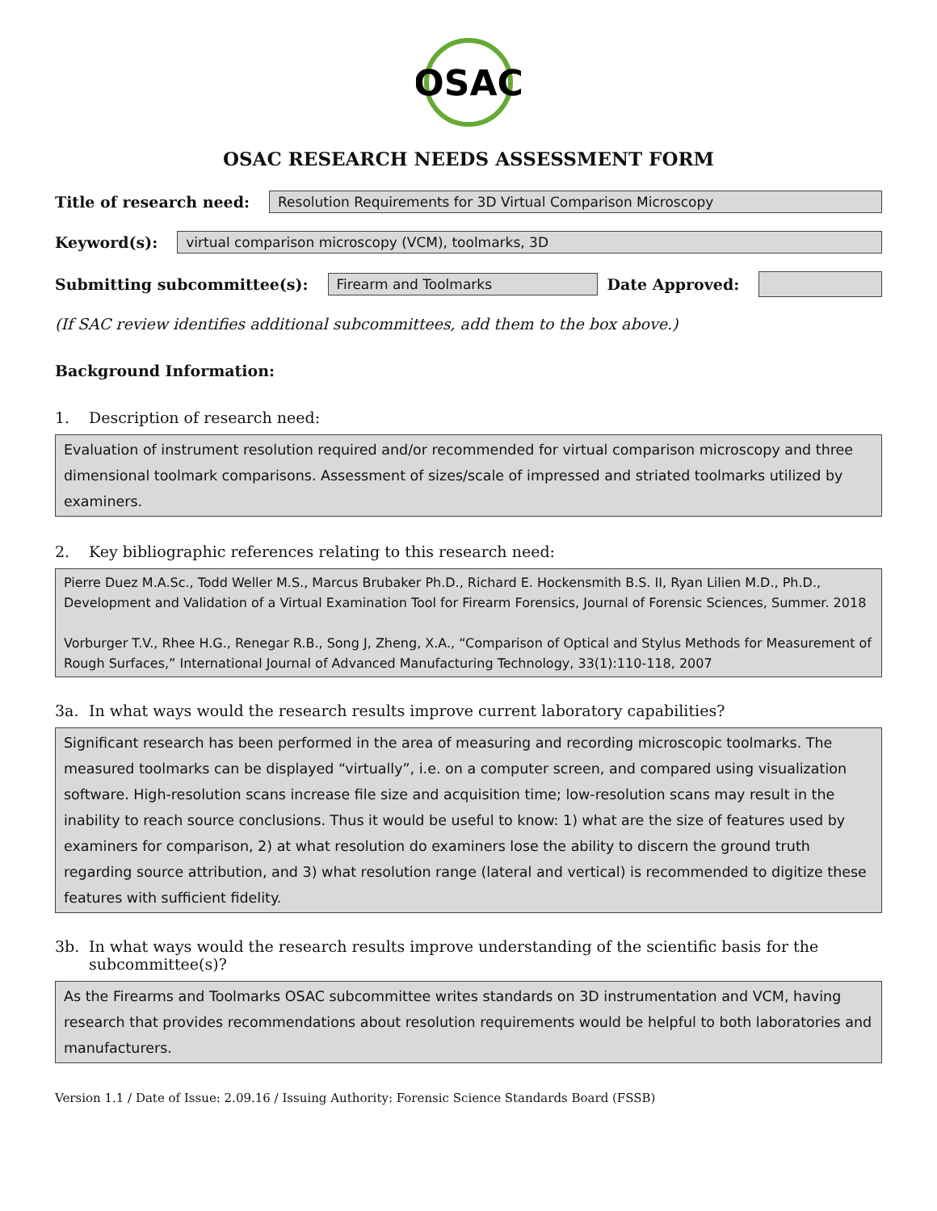OSAC
OSAC RESEARCH NEEDS ASSESSMENT FORM
Title of research need:
Resolution Requirements for 3D Virtual Comparison Microscopy
Keyword(s):
virtual comparison microscopy (VCM), toolmarks, 3D
Submitting subcommittee(s):
Firearm and Toolmarks
Date Approved:
(If SAC review identifies additional subcommittees, add them to the box above.)
Background Information:
1. Description of research need:
Evaluation of instrument resolution required and/or recommended for virtual comparison microscopy and three dimensional toolmark comparisons. Assessment of sizes/scale of impressed and striated toolmarks utilized by examiners.
2. Key bibliographic references relating to this research need:
Pierre Duez M.A.Sc., Todd Weller M.S., Marcus Brubaker Ph.D., Richard E. Hockensmith B.S. II, Ryan Lilien M.D., Ph.D., Development and Validation of a Virtual Examination Tool for Firearm Forensics, Journal of Forensic Sciences, Summer. 2018
Vorburger T.V., Rhee H.G., Renegar R.B., Song J, Zheng, X.A., “Comparison of Optical and Stylus Methods for Measurement of Rough Surfaces,” International Journal of Advanced Manufacturing Technology, 33(1):110-118, 2007
3a. In what ways would the research results improve current laboratory capabilities?
Significant research has been performed in the area of measuring and recording microscopic toolmarks. The measured toolmarks can be displayed “virtually”, i.e. on a computer screen, and compared using visualization software. High-resolution scans increase file size and acquisition time; low-resolution scans may result in the inability to reach source conclusions. Thus it would be useful to know: 1) what are the size of features used by examiners for comparison, 2) at what resolution do examiners lose the ability to discern the ground truth regarding source attribution, and 3) what resolution range (lateral and vertical) is recommended to digitize these features with sufficient fidelity.
3b. In what ways would the research results improve understanding of the scientific basis for the subcommittee(s)?
As the Firearms and Toolmarks OSAC subcommittee writes standards on 3D instrumentation and VCM, having research that provides recommendations about resolution requirements would be helpful to both laboratories and manufacturers.
Version 1.1 / Date of Issue: 2.09.16 / Issuing Authority: Forensic Science Standards Board (FSSB)